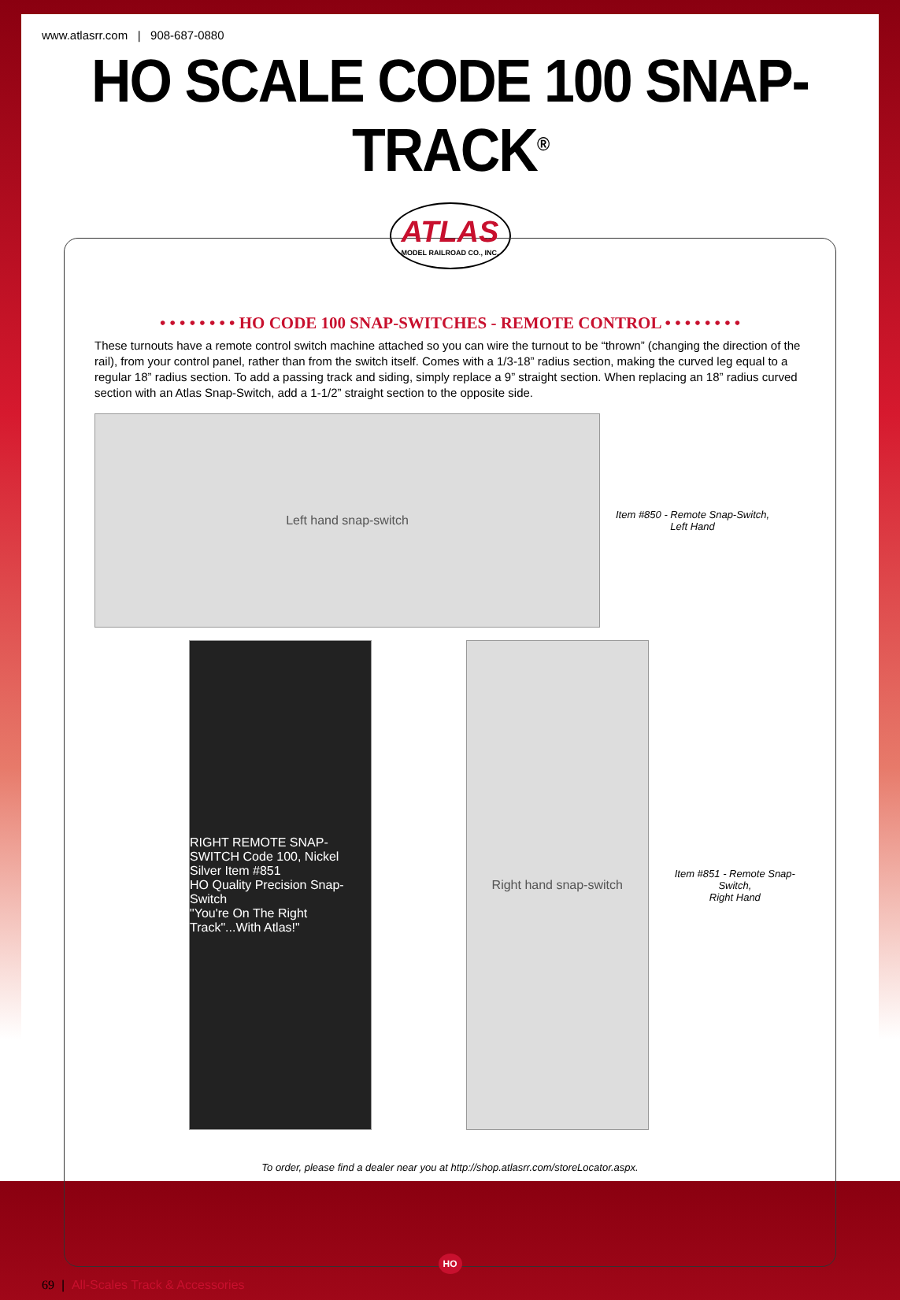www.atlasrr.com | 908-687-0880
HO SCALE CODE 100 SNAP-TRACK<sup>®</sup>
ATLAS
MODEL RAILROAD CO., INC.
• • • • • • • • HO CODE 100 SNAP-SWITCHES - REMOTE CONTROL • • • • • • • •
These turnouts have a remote control switch machine attached so you can wire the turnout to be “thrown” (changing the direction of the rail), from your control panel, rather than from the switch itself. Comes with a 1/3-18” radius section, making the curved leg equal to a regular 18” radius section. To add a passing track and siding, simply replace a 9” straight section. When replacing an 18” radius curved section with an Atlas Snap-Switch, add a 1-1/2” straight section to the opposite side.
Left hand snap-switch
Item #850 - Remote Snap-Switch,
Left Hand
RIGHT REMOTE SNAP-SWITCH Code 100, Nickel Silver Item #851
HO Quality Precision Snap-Switch
"You're On The Right Track"...With Atlas!"
Right hand snap-switch
Item #851 - Remote Snap-Switch,
Right Hand
To order, please find a dealer near you at http://shop.atlasrr.com/storeLocator.aspx.
HO
69 | All-Scales Track & Accessories